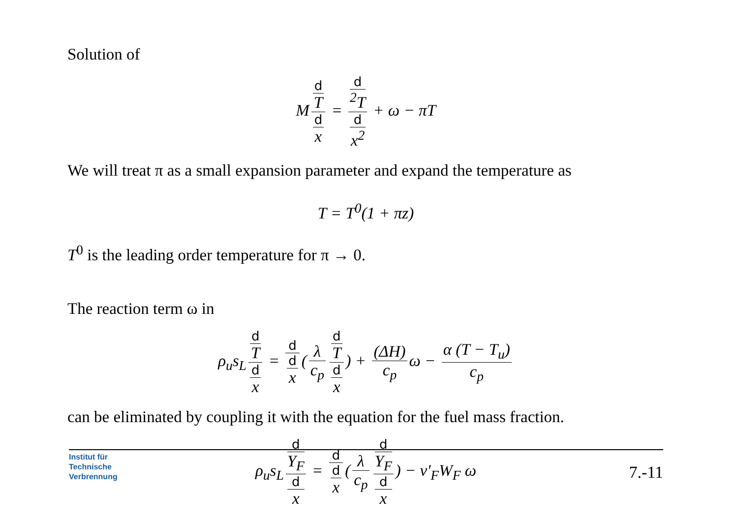Solution of
M d
T d
x = d
<sup>2</sup>T d
x<sup>2</sup> + ω − πT
We will treat π as a small expansion parameter and expand the temperature as
T = T<sup>0</sup>(1 + πz)
T<sup>0</sup> is the leading order temperature for π → 0.
The reaction term ω in
ρ<sub>u</sub>s<sub>L</sub> d
T d
x = d d
x (λ c<sub>p</sub> d
T d
x) + (ΔH) c<sub>p</sub> ω − α (T − T<sub>u</sub>) c<sub>p</sub>
can be eliminated by coupling it with the equation for the fuel mass fraction.
ρ<sub>u</sub>s<sub>L</sub> d
Y<sub>F</sub> d
x = d d
x (λ c<sub>p</sub> d
Y<sub>F</sub> d
x) − ν′<sub>F</sub>W<sub>F</sub> ω
Institut für
Technische
Verbrennung
7.-11